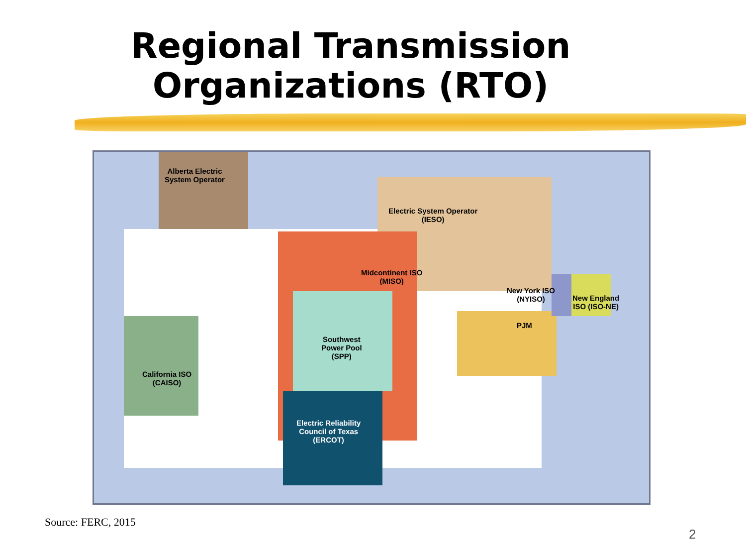Regional Transmission
Organizations (RTO)
Alberta Electric
System Operator
Electric System Operator
(IESO)
Midcontinent ISO
(MISO)
New York ISO
(NYISO)
New England
ISO (ISO-NE)
PJM
Southwest
Power Pool
(SPP)
California ISO
(CAISO)
Electric Reliability
Council of Texas
(ERCOT)
Source: FERC, 2015
2